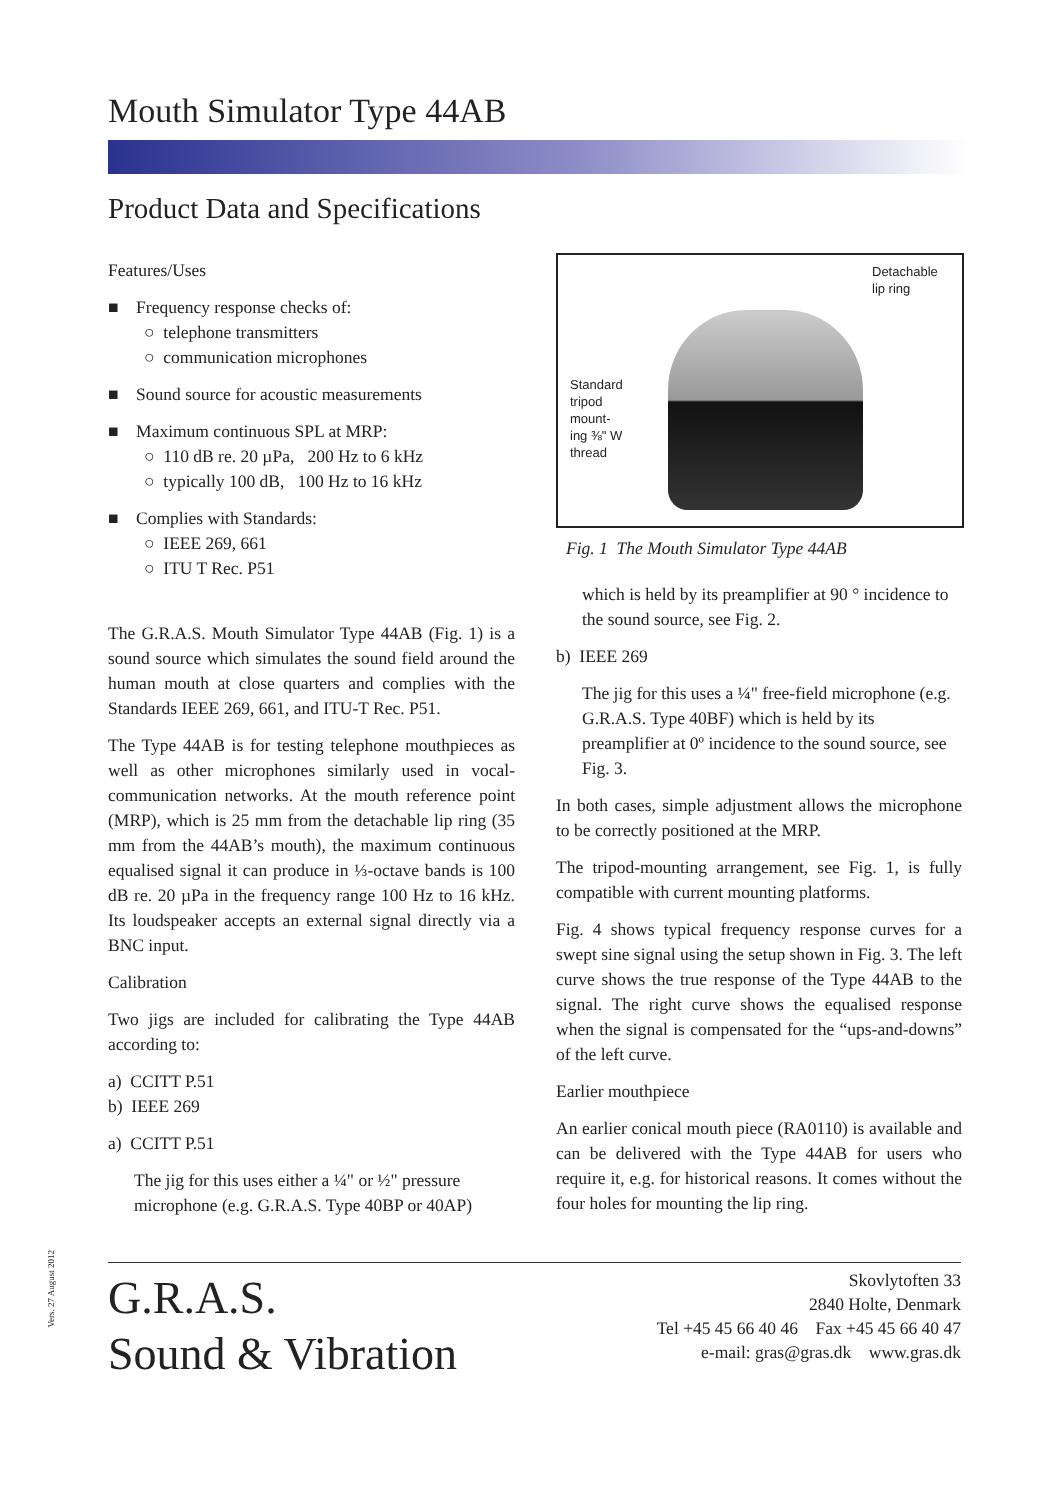Mouth Simulator Type 44AB
Product Data and Specifications
Features/Uses
■ Frequency response checks of:
○ telephone transmitters
○ communication microphones
■ Sound source for acoustic measurements
■ Maximum continuous SPL at MRP:
○ 110 dB re. 20 µPa, 200 Hz to 6 kHz
○ typically 100 dB, 100 Hz to 16 kHz
■ Complies with Standards:
○ IEEE 269, 661
○ ITU T Rec. P51
The G.R.A.S. Mouth Simulator Type 44AB (Fig. 1) is a sound source which simulates the sound field around the human mouth at close quarters and complies with the Standards IEEE 269, 661, and ITU-T Rec. P51.
The Type 44AB is for testing telephone mouthpieces as well as other microphones similarly used in vocal-communication networks. At the mouth reference point (MRP), which is 25 mm from the detachable lip ring (35 mm from the 44AB’s mouth), the maximum continuous equalised signal it can produce in ⅓-octave bands is 100 dB re. 20 µPa in the frequency range 100 Hz to 16 kHz. Its loudspeaker accepts an external signal directly via a BNC input.
Calibration
Two jigs are included for calibrating the Type 44AB according to:
a) CCITT P.51
b) IEEE 269
a) CCITT P.51
The jig for this uses either a ¼" or ½" pressure microphone (e.g. G.R.A.S. Type 40BP or 40AP)
Detachable
lip ring
Standard
tripod
mount-
ing ⅜" W
thread
Fig. 1 The Mouth Simulator Type 44AB
which is held by its preamplifier at 90 ° incidence to the sound source, see Fig. 2.
b) IEEE 269
The jig for this uses a ¼" free-field microphone (e.g. G.R.A.S. Type 40BF) which is held by its preamplifier at 0º incidence to the sound source, see Fig. 3.
In both cases, simple adjustment allows the microphone to be correctly positioned at the MRP.
The tripod-mounting arrangement, see Fig. 1, is fully compatible with current mounting platforms.
Fig. 4 shows typical frequency response curves for a swept sine signal using the setup shown in Fig. 3. The left curve shows the true response of the Type 44AB to the signal. The right curve shows the equalised response when the signal is compensated for the “ups-and-downs” of the left curve.
Earlier mouthpiece
An earlier conical mouth piece (RA0110) is available and can be delivered with the Type 44AB for users who require it, e.g. for historical reasons. It comes without the four holes for mounting the lip ring.
Vers. 27 August 2012
G.R.A.S.
Sound & Vibration
Skovlytoften 33
2840 Holte, Denmark
Tel +45 45 66 40 46 Fax +45 45 66 40 47
e-mail: gras@gras.dk www.gras.dk